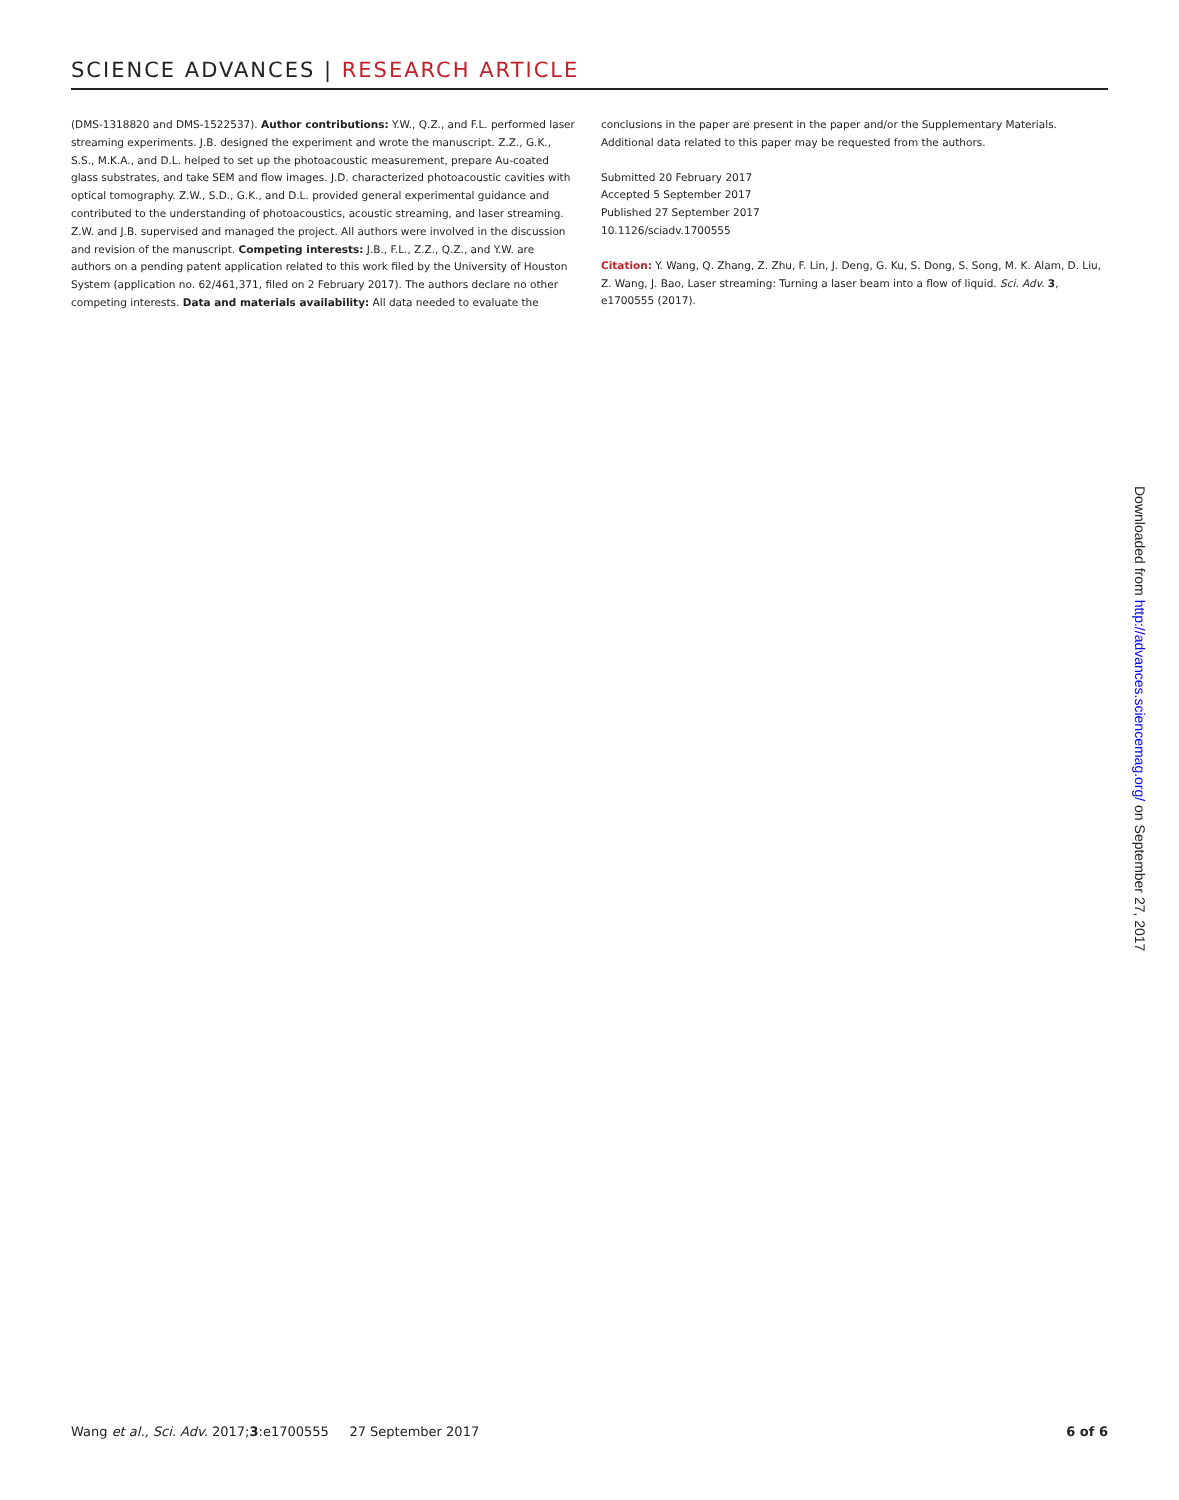SCIENCE ADVANCES | RESEARCH ARTICLE
(DMS-1318820 and DMS-1522537). Author contributions: Y.W., Q.Z., and F.L. performed laser streaming experiments. J.B. designed the experiment and wrote the manuscript. Z.Z., G.K., S.S., M.K.A., and D.L. helped to set up the photoacoustic measurement, prepare Au-coated glass substrates, and take SEM and flow images. J.D. characterized photoacoustic cavities with optical tomography. Z.W., S.D., G.K., and D.L. provided general experimental guidance and contributed to the understanding of photoacoustics, acoustic streaming, and laser streaming. Z.W. and J.B. supervised and managed the project. All authors were involved in the discussion and revision of the manuscript. Competing interests: J.B., F.L., Z.Z., Q.Z., and Y.W. are authors on a pending patent application related to this work filed by the University of Houston System (application no. 62/461,371, filed on 2 February 2017). The authors declare no other competing interests. Data and materials availability: All data needed to evaluate the
conclusions in the paper are present in the paper and/or the Supplementary Materials. Additional data related to this paper may be requested from the authors.
Submitted 20 February 2017
Accepted 5 September 2017
Published 27 September 2017
10.1126/sciadv.1700555
Citation: Y. Wang, Q. Zhang, Z. Zhu, F. Lin, J. Deng, G. Ku, S. Dong, S. Song, M. K. Alam, D. Liu, Z. Wang, J. Bao, Laser streaming: Turning a laser beam into a flow of liquid. Sci. Adv. 3, e1700555 (2017).
Downloaded from http://advances.sciencemag.org/ on September 27, 2017
Wang et al., Sci. Adv. 2017;3:e1700555 27 September 2017
6 of 6